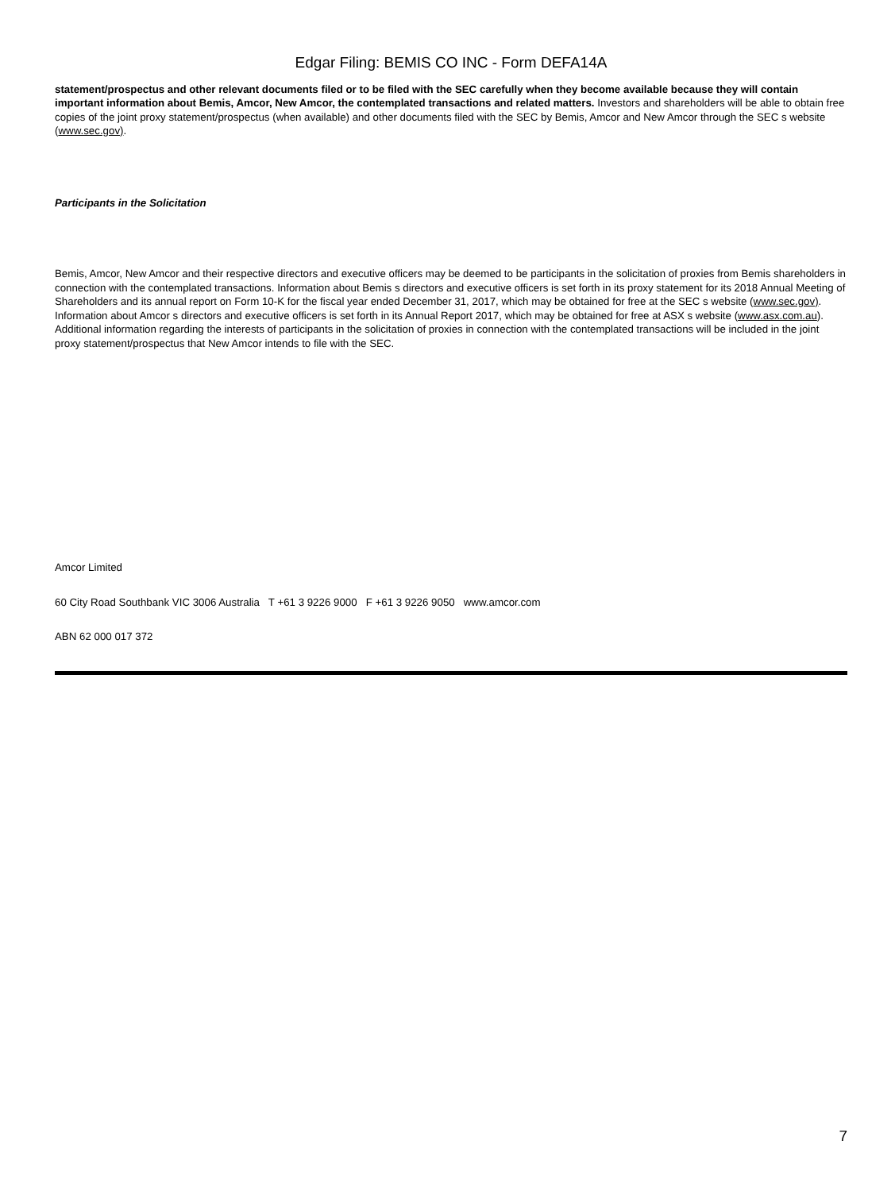Edgar Filing: BEMIS CO INC - Form DEFA14A
statement/prospectus and other relevant documents filed or to be filed with the SEC carefully when they become available because they will contain important information about Bemis, Amcor, New Amcor, the contemplated transactions and related matters. Investors and shareholders will be able to obtain free copies of the joint proxy statement/prospectus (when available) and other documents filed with the SEC by Bemis, Amcor and New Amcor through the SEC s website (www.sec.gov).
Participants in the Solicitation
Bemis, Amcor, New Amcor and their respective directors and executive officers may be deemed to be participants in the solicitation of proxies from Bemis shareholders in connection with the contemplated transactions. Information about Bemis s directors and executive officers is set forth in its proxy statement for its 2018 Annual Meeting of Shareholders and its annual report on Form 10-K for the fiscal year ended December 31, 2017, which may be obtained for free at the SEC s website (www.sec.gov). Information about Amcor s directors and executive officers is set forth in its Annual Report 2017, which may be obtained for free at ASX s website (www.asx.com.au). Additional information regarding the interests of participants in the solicitation of proxies in connection with the contemplated transactions will be included in the joint proxy statement/prospectus that New Amcor intends to file with the SEC.
Amcor Limited
60 City Road Southbank VIC 3006 Australia T +61 3 9226 9000 F +61 3 9226 9050 www.amcor.com
ABN 62 000 017 372
7